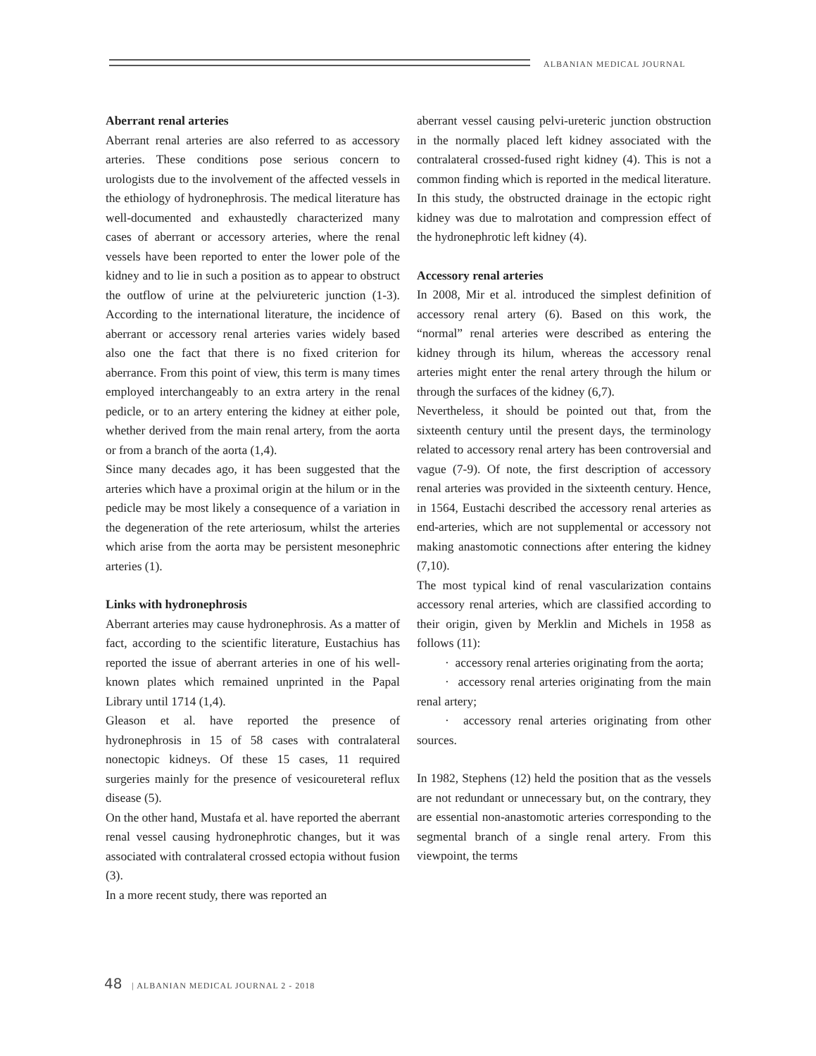ALBANIAN MEDICAL JOURNAL
Aberrant renal arteries
Aberrant renal arteries are also referred to as accessory arteries. These conditions pose serious concern to urologists due to the involvement of the affected vessels in the ethiology of hydronephrosis. The medical literature has well-documented and exhaustedly characterized many cases of aberrant or accessory arteries, where the renal vessels have been reported to enter the lower pole of the kidney and to lie in such a position as to appear to obstruct the outflow of urine at the pelviureteric junction (1-3). According to the international literature, the incidence of aberrant or accessory renal arteries varies widely based also one the fact that there is no fixed criterion for aberrance. From this point of view, this term is many times employed interchangeably to an extra artery in the renal pedicle, or to an artery entering the kidney at either pole, whether derived from the main renal artery, from the aorta or from a branch of the aorta (1,4).
Since many decades ago, it has been suggested that the arteries which have a proximal origin at the hilum or in the pedicle may be most likely a consequence of a variation in the degeneration of the rete arteriosum, whilst the arteries which arise from the aorta may be persistent mesonephric arteries (1).
Links with hydronephrosis
Aberrant arteries may cause hydronephrosis. As a matter of fact, according to the scientific literature, Eustachius has reported the issue of aberrant arteries in one of his well-known plates which remained unprinted in the Papal Library until 1714 (1,4).
Gleason et al. have reported the presence of hydronephrosis in 15 of 58 cases with contralateral nonectopic kidneys. Of these 15 cases, 11 required surgeries mainly for the presence of vesicoureteral reflux disease (5).
On the other hand, Mustafa et al. have reported the aberrant renal vessel causing hydronephrotic changes, but it was associated with contralateral crossed ectopia without fusion (3).
In a more recent study, there was reported an
aberrant vessel causing pelvi-ureteric junction obstruction in the normally placed left kidney associated with the contralateral crossed-fused right kidney (4). This is not a common finding which is reported in the medical literature. In this study, the obstructed drainage in the ectopic right kidney was due to malrotation and compression effect of the hydronephrotic left kidney (4).
Accessory renal arteries
In 2008, Mir et al. introduced the simplest definition of accessory renal artery (6). Based on this work, the “normal” renal arteries were described as entering the kidney through its hilum, whereas the accessory renal arteries might enter the renal artery through the hilum or through the surfaces of the kidney (6,7).
Nevertheless, it should be pointed out that, from the sixteenth century until the present days, the terminology related to accessory renal artery has been controversial and vague (7-9). Of note, the first description of accessory renal arteries was provided in the sixteenth century. Hence, in 1564, Eustachi described the accessory renal arteries as end-arteries, which are not supplemental or accessory not making anastomotic connections after entering the kidney (7,10).
The most typical kind of renal vascularization contains accessory renal arteries, which are classified according to their origin, given by Merklin and Michels in 1958 as follows (11):
· accessory renal arteries originating from the aorta;
· accessory renal arteries originating from the main renal artery;
· accessory renal arteries originating from other sources.
In 1982, Stephens (12) held the position that as the vessels are not redundant or unnecessary but, on the contrary, they are essential non-anastomotic arteries corresponding to the segmental branch of a single renal artery. From this viewpoint, the terms
48 | ALBANIAN MEDICAL JOURNAL 2 - 2018